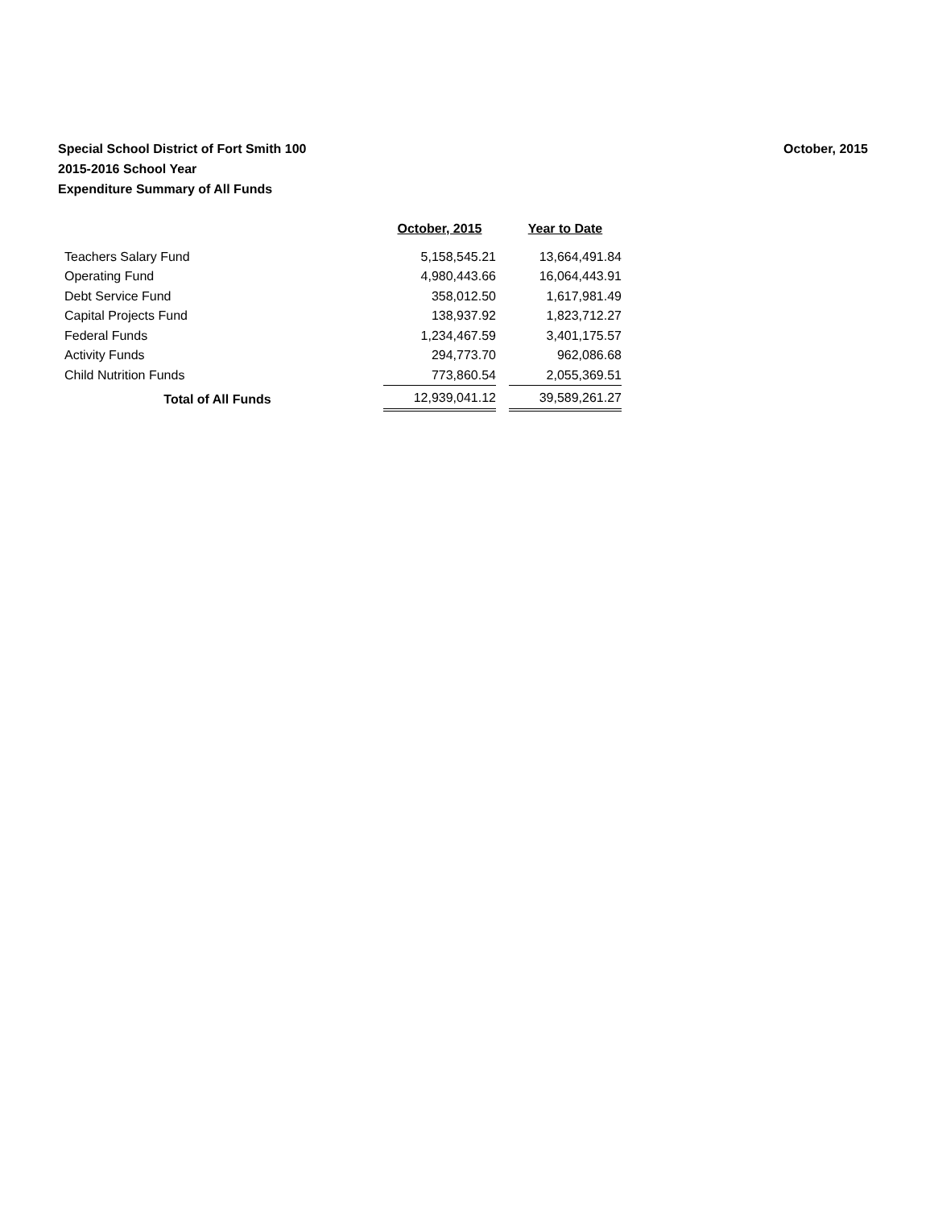Special School District of Fort Smith 100
2015-2016 School Year
Expenditure Summary of All Funds
October, 2015
| | October, 2015 | Year to Date |
| Teachers Salary Fund | 5,158,545.21 | 13,664,491.84 |
| Operating Fund | 4,980,443.66 | 16,064,443.91 |
| Debt Service Fund | 358,012.50 | 1,617,981.49 |
| Capital Projects Fund | 138,937.92 | 1,823,712.27 |
| Federal Funds | 1,234,467.59 | 3,401,175.57 |
| Activity Funds | 294,773.70 | 962,086.68 |
| Child Nutrition Funds | 773,860.54 | 2,055,369.51 |
| Total of All Funds | 12,939,041.12 | 39,589,261.27 |